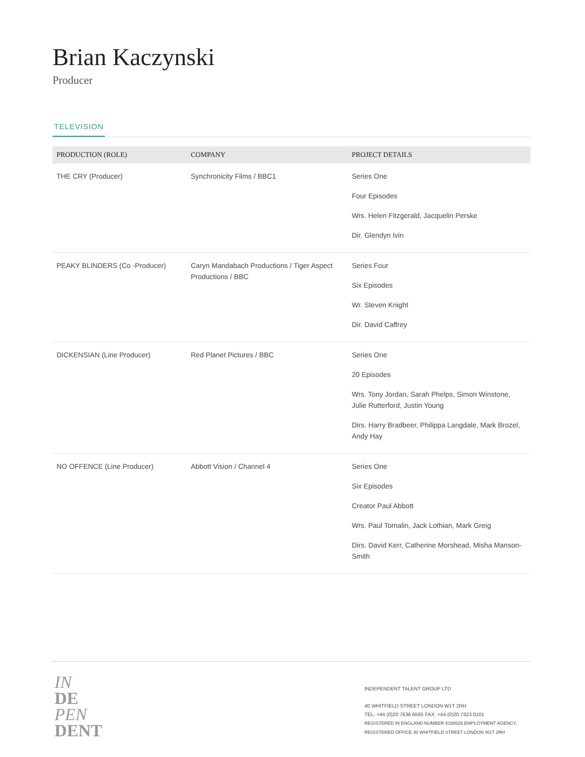Brian Kaczynski
Producer
TELEVISION
| PRODUCTION (ROLE) | COMPANY | PROJECT DETAILS |
| --- | --- | --- |
| THE CRY (Producer) | Synchronicity Films / BBC1 | Series One Four Episodes Wrs. Helen Fitzgerald, Jacquelin Perske Dir. Glendyn Ivin |
| PEAKY BLINDERS (Co -Producer) | Caryn Mandabach Productions / Tiger Aspect Productions / BBC | Series Four Six Episodes Wr. Steven Knight Dir. David Caffrey |
| DICKENSIAN (Line Producer) | Red Planet Pictures / BBC | Series One 20 Episodes Wrs. Tony Jordan, Sarah Phelps, Simon Winstone, Julie Rutterford, Justin Young Dirs. Harry Bradbeer, Philippa Langdale, Mark Brozel, Andy Hay |
| NO OFFENCE (Line Producer) | Abbott Vision / Channel 4 | Series One Six Episodes Creator Paul Abbott Wrs. Paul Tomalin, Jack Lothian, Mark Greig Dirs. David Kerr, Catherine Morshead, Misha Manson-Smith |
IN
DE
PEN
DENT
INDEPENDENT TALENT GROUP LTD
40 WHITFIELD STREET LONDON W1T 2RH
TEL: +44 (0)20 7636 6565 FAX: +44 (0)20 7323 0101
REGISTERED IN ENGLAND NUMBER 4338525 EMPLOYMENT AGENCY,
REGISTERED OFFICE 40 WHITFIELD STREET LONDON W1T 2RH